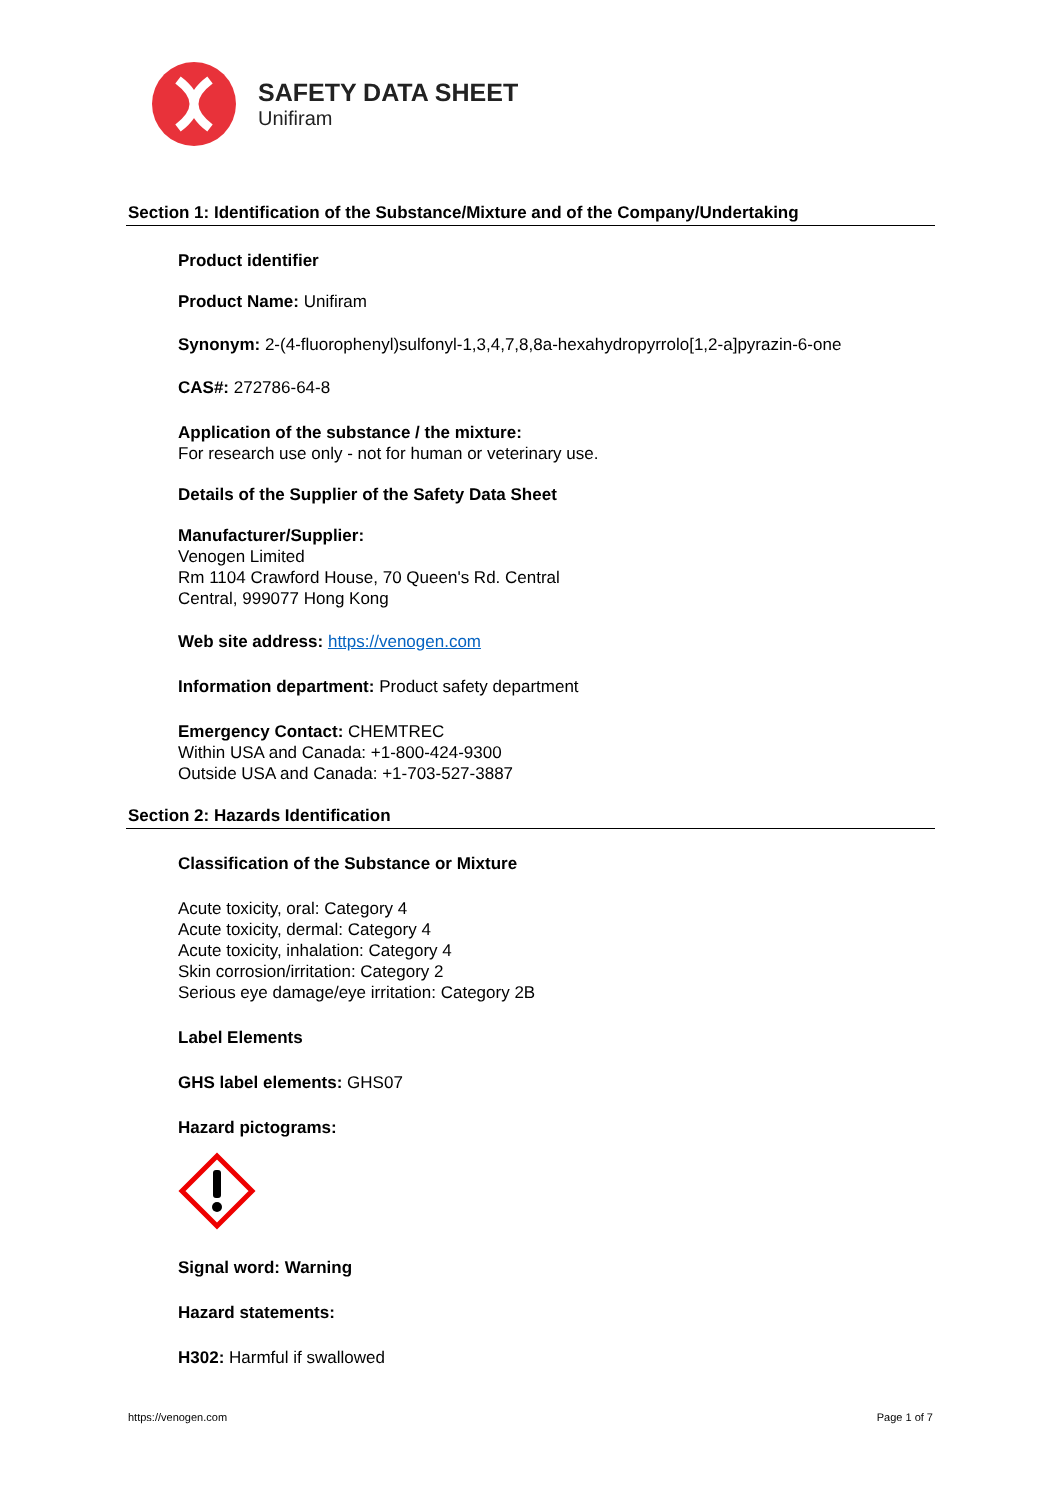SAFETY DATA SHEET
Unifiram
Section 1: Identification of the Substance/Mixture and of the Company/Undertaking
Product identifier
Product Name: Unifiram
Synonym: 2-(4-fluorophenyl)sulfonyl-1,3,4,7,8,8a-hexahydropyrrolo[1,2-a]pyrazin-6-one
CAS#: 272786-64-8
Application of the substance / the mixture:
For research use only - not for human or veterinary use.
Details of the Supplier of the Safety Data Sheet
Manufacturer/Supplier:
Venogen Limited
Rm 1104 Crawford House, 70 Queen's Rd. Central
Central, 999077 Hong Kong
Web site address: https://venogen.com
Information department: Product safety department
Emergency Contact: CHEMTREC
Within USA and Canada: +1-800-424-9300
Outside USA and Canada: +1-703-527-3887
Section 2: Hazards Identification
Classification of the Substance or Mixture
Acute toxicity, oral: Category 4
Acute toxicity, dermal: Category 4
Acute toxicity, inhalation: Category 4
Skin corrosion/irritation: Category 2
Serious eye damage/eye irritation: Category 2B
Label Elements
GHS label elements: GHS07
Hazard pictograms:
Signal word: Warning
Hazard statements:
H302: Harmful if swallowed
https://venogen.com Page 1 of 7